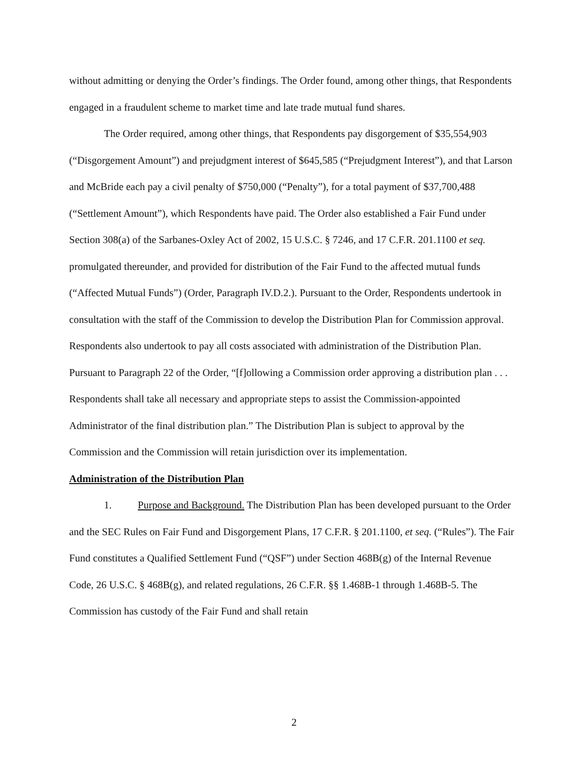without admitting or denying the Order’s findings. The Order found, among other things, that Respondents engaged in a fraudulent scheme to market time and late trade mutual fund shares.
The Order required, among other things, that Respondents pay disgorgement of $35,554,903 (“Disgorgement Amount”) and prejudgment interest of $645,585 (“Prejudgment Interest”), and that Larson and McBride each pay a civil penalty of $750,000 (“Penalty”), for a total payment of $37,700,488 (“Settlement Amount”), which Respondents have paid. The Order also established a Fair Fund under Section 308(a) of the Sarbanes-Oxley Act of 2002, 15 U.S.C. § 7246, and 17 C.F.R. 201.1100 et seq. promulgated thereunder, and provided for distribution of the Fair Fund to the affected mutual funds (“Affected Mutual Funds”) (Order, Paragraph IV.D.2.). Pursuant to the Order, Respondents undertook in consultation with the staff of the Commission to develop the Distribution Plan for Commission approval. Respondents also undertook to pay all costs associated with administration of the Distribution Plan. Pursuant to Paragraph 22 of the Order, “[f]ollowing a Commission order approving a distribution plan . . . Respondents shall take all necessary and appropriate steps to assist the Commission-appointed Administrator of the final distribution plan.” The Distribution Plan is subject to approval by the Commission and the Commission will retain jurisdiction over its implementation.
Administration of the Distribution Plan
1. Purpose and Background. The Distribution Plan has been developed pursuant to the Order and the SEC Rules on Fair Fund and Disgorgement Plans, 17 C.F.R. § 201.1100, et seq. (“Rules”). The Fair Fund constitutes a Qualified Settlement Fund (“QSF”) under Section 468B(g) of the Internal Revenue Code, 26 U.S.C. § 468B(g), and related regulations, 26 C.F.R. §§ 1.468B-1 through 1.468B-5. The Commission has custody of the Fair Fund and shall retain
2